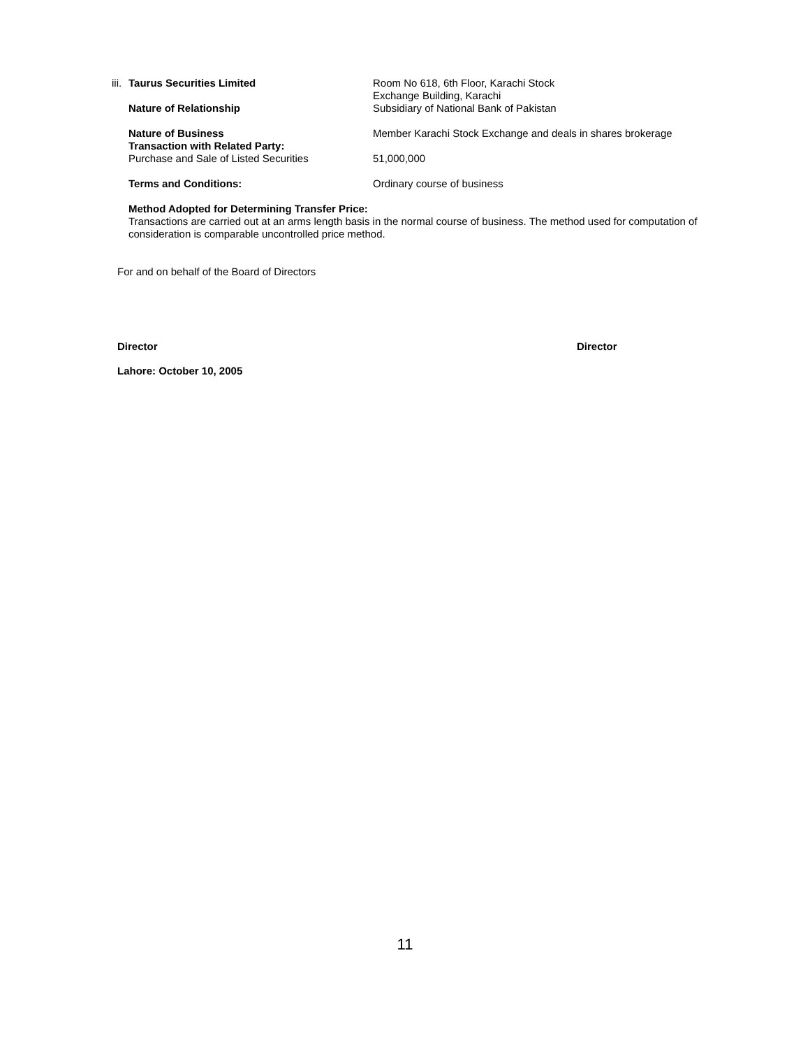iii. Taurus Securities Limited Room No 618, 6th Floor, Karachi Stock
Exchange Building, Karachi
Nature of Relationship Subsidiary of National Bank of Pakistan
Nature of Business
Transaction with Related Party:
Purchase and Sale of Listed Securities
Member Karachi Stock Exchange and deals in shares brokerage
51,000,000
Terms and Conditions: Ordinary course of business
Method Adopted for Determining Transfer Price:
Transactions are carried out at an arms length basis in the normal course of business. The method used for computation of consideration is comparable uncontrolled price method.
For and on behalf of the Board of Directors
Director Director
Lahore: October 10, 2005
11